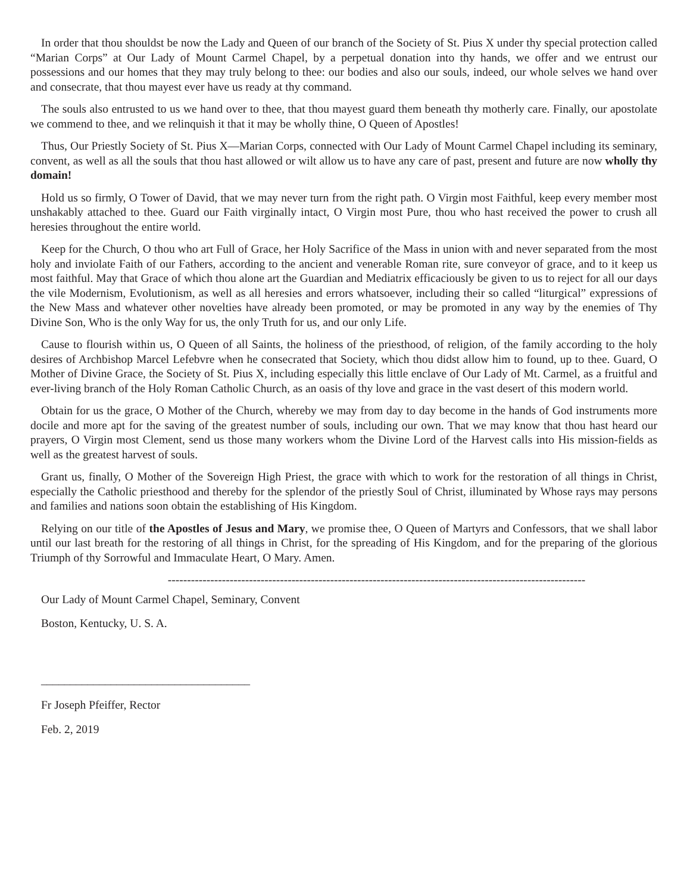In order that thou shouldst be now the Lady and Queen of our branch of the Society of St. Pius X under thy special protection called “Marian Corps” at Our Lady of Mount Carmel Chapel, by a perpetual donation into thy hands, we offer and we entrust our possessions and our homes that they may truly belong to thee: our bodies and also our souls, indeed, our whole selves we hand over and consecrate, that thou mayest ever have us ready at thy command.
The souls also entrusted to us we hand over to thee, that thou mayest guard them beneath thy motherly care. Finally, our apostolate we commend to thee, and we relinquish it that it may be wholly thine, O Queen of Apostles!
Thus, Our Priestly Society of St. Pius X—Marian Corps, connected with Our Lady of Mount Carmel Chapel including its seminary, convent, as well as all the souls that thou hast allowed or wilt allow us to have any care of past, present and future are now wholly thy domain!
Hold us so firmly, O Tower of David, that we may never turn from the right path. O Virgin most Faithful, keep every member most unshakably attached to thee. Guard our Faith virginally intact, O Virgin most Pure, thou who hast received the power to crush all heresies throughout the entire world.
Keep for the Church, O thou who art Full of Grace, her Holy Sacrifice of the Mass in union with and never separated from the most holy and inviolate Faith of our Fathers, according to the ancient and venerable Roman rite, sure conveyor of grace, and to it keep us most faithful. May that Grace of which thou alone art the Guardian and Mediatrix efficaciously be given to us to reject for all our days the vile Modernism, Evolutionism, as well as all heresies and errors whatsoever, including their so called “liturgical” expressions of the New Mass and whatever other novelties have already been promoted, or may be promoted in any way by the enemies of Thy Divine Son, Who is the only Way for us, the only Truth for us, and our only Life.
Cause to flourish within us, O Queen of all Saints, the holiness of the priesthood, of religion, of the family according to the holy desires of Archbishop Marcel Lefebvre when he consecrated that Society, which thou didst allow him to found, up to thee. Guard, O Mother of Divine Grace, the Society of St. Pius X, including especially this little enclave of Our Lady of Mt. Carmel, as a fruitful and ever-living branch of the Holy Roman Catholic Church, as an oasis of thy love and grace in the vast desert of this modern world.
Obtain for us the grace, O Mother of the Church, whereby we may from day to day become in the hands of God instruments more docile and more apt for the saving of the greatest number of souls, including our own. That we may know that thou hast heard our prayers, O Virgin most Clement, send us those many workers whom the Divine Lord of the Harvest calls into His mission-fields as well as the greatest harvest of souls.
Grant us, finally, O Mother of the Sovereign High Priest, the grace with which to work for the restoration of all things in Christ, especially the Catholic priesthood and thereby for the splendor of the priestly Soul of Christ, illuminated by Whose rays may persons and families and nations soon obtain the establishing of His Kingdom.
Relying on our title of the Apostles of Jesus and Mary, we promise thee, O Queen of Martyrs and Confessors, that we shall labor until our last breath for the restoring of all things in Christ, for the spreading of His Kingdom, and for the preparing of the glorious Triumph of thy Sorrowful and Immaculate Heart, O Mary. Amen.
------------------------------------------------------------------------------------------------------------
Our Lady of Mount Carmel Chapel, Seminary, Convent
Boston, Kentucky, U. S. A.
____________________________________
Fr Joseph Pfeiffer, Rector
Feb. 2, 2019